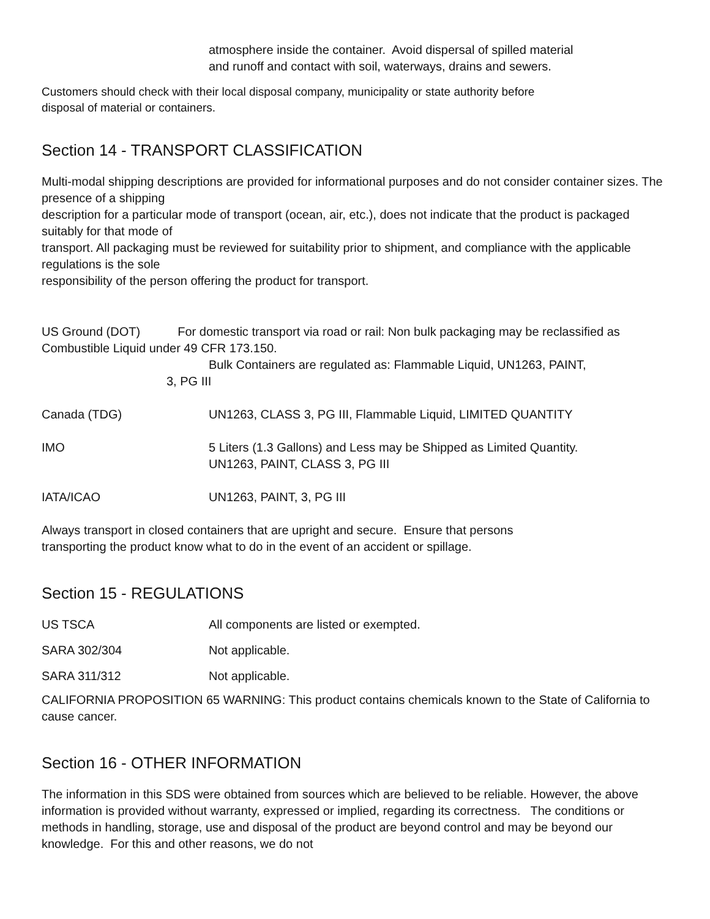atmosphere inside the container. Avoid dispersal of spilled material
and runoff and contact with soil, waterways, drains and sewers.
Customers should check with their local disposal company, municipality or state authority before
disposal of material or containers.
Section 14 - TRANSPORT CLASSIFICATION
Multi-modal shipping descriptions are provided for informational purposes and do not consider container sizes. The presence of a shipping
description for a particular mode of transport (ocean, air, etc.), does not indicate that the product is packaged suitably for that mode of
transport. All packaging must be reviewed for suitability prior to shipment, and compliance with the applicable regulations is the sole
responsibility of the person offering the product for transport.
US Ground (DOT) For domestic transport via road or rail: Non bulk packaging may be reclassified as Combustible Liquid under 49 CFR 173.150.
Bulk Containers are regulated as: Flammable Liquid, UN1263, PAINT,
3, PG III
Canada (TDG) UN1263, CLASS 3, PG III, Flammable Liquid, LIMITED QUANTITY
IMO 5 Liters (1.3 Gallons) and Less may be Shipped as Limited Quantity.
UN1263, PAINT, CLASS 3, PG III
IATA/ICAO UN1263, PAINT, 3, PG III
Always transport in closed containers that are upright and secure. Ensure that persons
transporting the product know what to do in the event of an accident or spillage.
Section 15 - REGULATIONS
US TSCA All components are listed or exempted.
SARA 302/304 Not applicable.
SARA 311/312 Not applicable.
CALIFORNIA PROPOSITION 65 WARNING: This product contains chemicals known to the State of California to cause cancer.
Section 16 - OTHER INFORMATION
The information in this SDS were obtained from sources which are believed to be reliable. However, the above information is provided without warranty, expressed or implied, regarding its correctness. The conditions or methods in handling, storage, use and disposal of the product are beyond control and may be beyond our knowledge. For this and other reasons, we do not